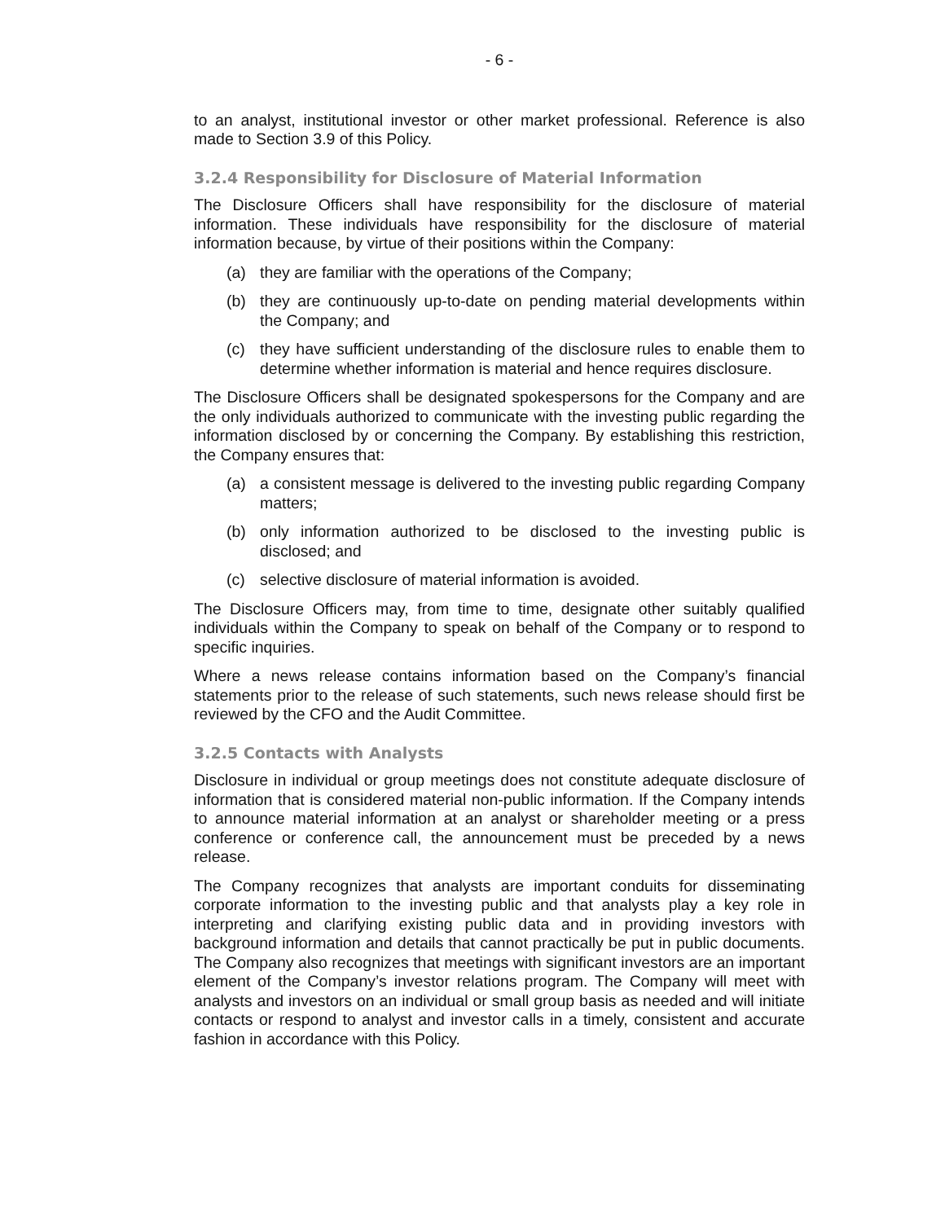- 6 -
to an analyst, institutional investor or other market professional. Reference is also made to Section 3.9 of this Policy.
3.2.4 Responsibility for Disclosure of Material Information
The Disclosure Officers shall have responsibility for the disclosure of material information. These individuals have responsibility for the disclosure of material information because, by virtue of their positions within the Company:
(a) they are familiar with the operations of the Company;
(b) they are continuously up-to-date on pending material developments within the Company; and
(c) they have sufficient understanding of the disclosure rules to enable them to determine whether information is material and hence requires disclosure.
The Disclosure Officers shall be designated spokespersons for the Company and are the only individuals authorized to communicate with the investing public regarding the information disclosed by or concerning the Company. By establishing this restriction, the Company ensures that:
(a) a consistent message is delivered to the investing public regarding Company matters;
(b) only information authorized to be disclosed to the investing public is disclosed; and
(c) selective disclosure of material information is avoided.
The Disclosure Officers may, from time to time, designate other suitably qualified individuals within the Company to speak on behalf of the Company or to respond to specific inquiries.
Where a news release contains information based on the Company’s financial statements prior to the release of such statements, such news release should first be reviewed by the CFO and the Audit Committee.
3.2.5 Contacts with Analysts
Disclosure in individual or group meetings does not constitute adequate disclosure of information that is considered material non-public information. If the Company intends to announce material information at an analyst or shareholder meeting or a press conference or conference call, the announcement must be preceded by a news release.
The Company recognizes that analysts are important conduits for disseminating corporate information to the investing public and that analysts play a key role in interpreting and clarifying existing public data and in providing investors with background information and details that cannot practically be put in public documents. The Company also recognizes that meetings with significant investors are an important element of the Company’s investor relations program. The Company will meet with analysts and investors on an individual or small group basis as needed and will initiate contacts or respond to analyst and investor calls in a timely, consistent and accurate fashion in accordance with this Policy.